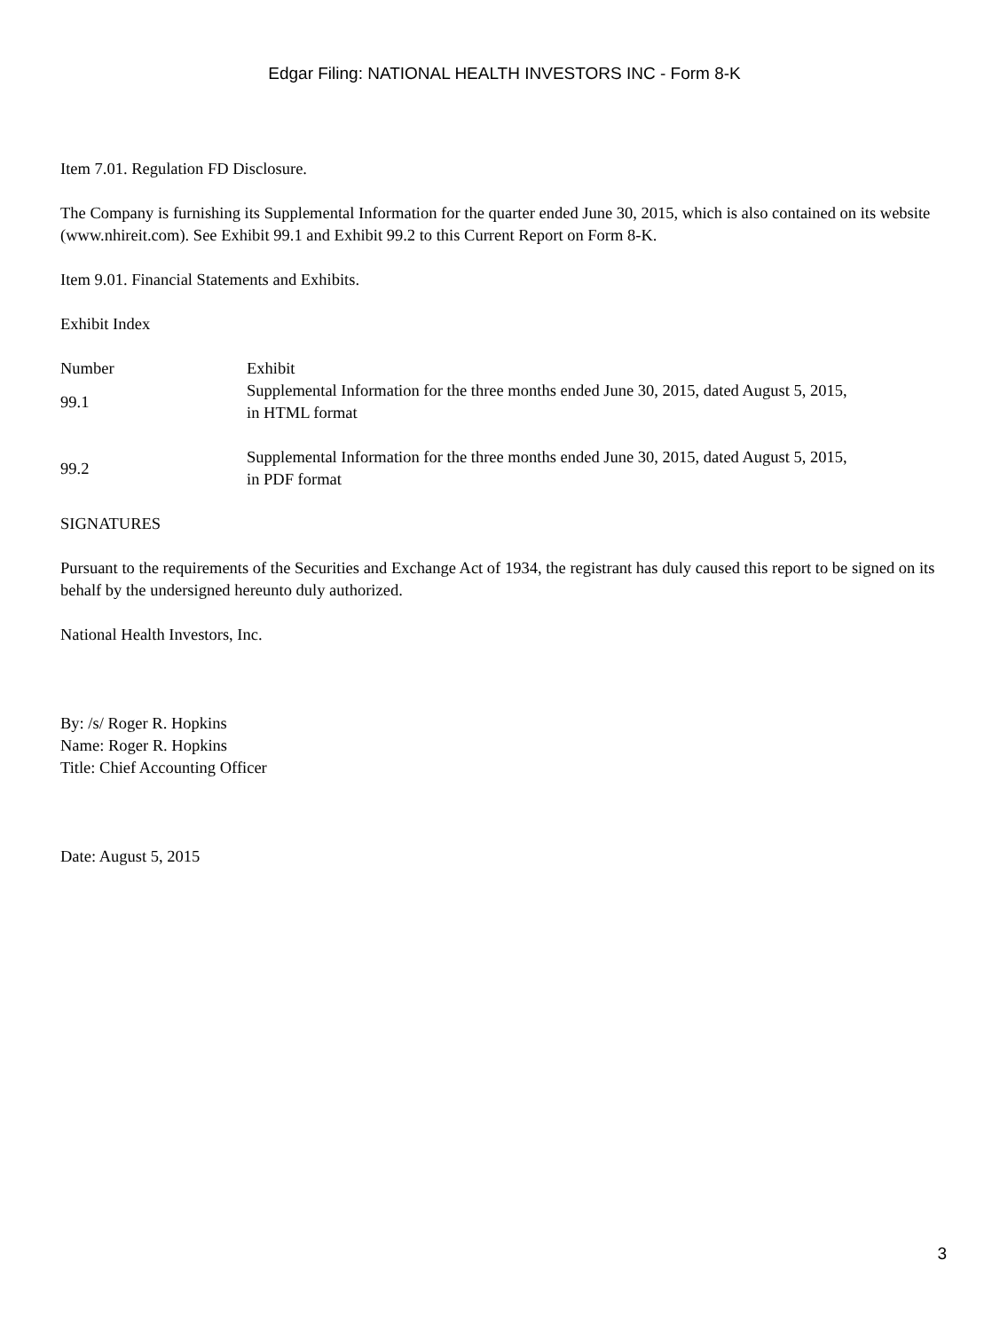Edgar Filing: NATIONAL HEALTH INVESTORS INC - Form 8-K
Item 7.01. Regulation FD Disclosure.
The Company is furnishing its Supplemental Information for the quarter ended June 30, 2015, which is also contained on its website (www.nhireit.com). See Exhibit 99.1 and Exhibit 99.2 to this Current Report on Form 8-K.
Item 9.01. Financial Statements and Exhibits.
Exhibit Index
| Number | Exhibit |
| 99.1 | Supplemental Information for the three months ended June 30, 2015, dated August 5, 2015, in HTML format |
| 99.2 | Supplemental Information for the three months ended June 30, 2015, dated August 5, 2015, in PDF format |
SIGNATURES
Pursuant to the requirements of the Securities and Exchange Act of 1934, the registrant has duly caused this report to be signed on its behalf by the undersigned hereunto duly authorized.
National Health Investors, Inc.
By: /s/ Roger R. Hopkins
Name: Roger R. Hopkins
Title: Chief Accounting Officer
Date: August 5, 2015
3